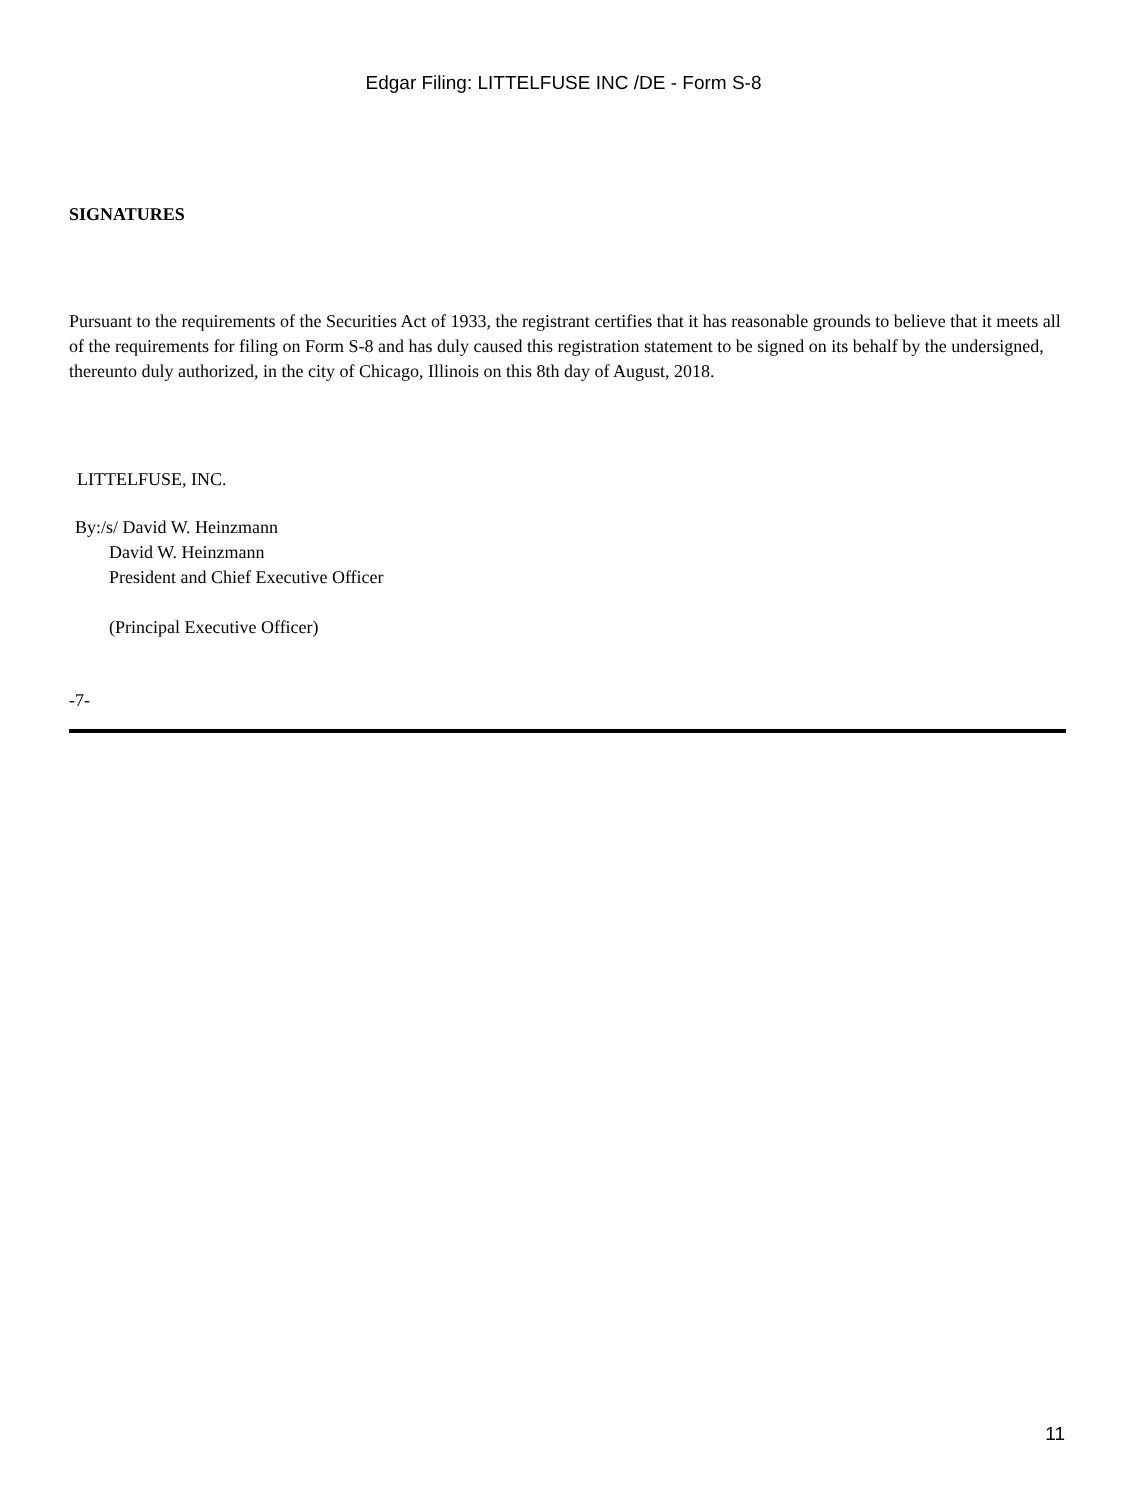Edgar Filing: LITTELFUSE INC /DE - Form S-8
SIGNATURES
Pursuant to the requirements of the Securities Act of 1933, the registrant certifies that it has reasonable grounds to believe that it meets all of the requirements for filing on Form S-8 and has duly caused this registration statement to be signed on its behalf by the undersigned, thereunto duly authorized, in the city of Chicago, Illinois on this 8th day of August, 2018.
LITTELFUSE, INC.
| By: | /s/ David W. Heinzmann |
| | David W. Heinzmann President and Chief Executive Officer (Principal Executive Officer) |
-7-
11